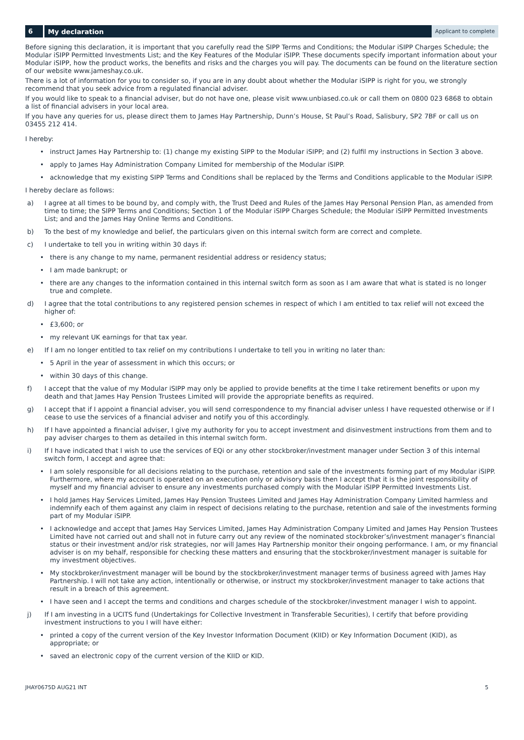6
My declaration
Applicant to complete
Before signing this declaration, it is important that you carefully read the SIPP Terms and Conditions; the Modular iSIPP Charges Schedule; the Modular iSIPP Permitted Investments List; and the Key Features of the Modular iSIPP. These documents specify important information about your Modular iSIPP, how the product works, the benefits and risks and the charges you will pay. The documents can be found on the literature section of our website www.jameshay.co.uk.
There is a lot of information for you to consider so, if you are in any doubt about whether the Modular iSIPP is right for you, we strongly recommend that you seek advice from a regulated financial adviser.
If you would like to speak to a financial adviser, but do not have one, please visit www.unbiased.co.uk or call them on 0800 023 6868 to obtain a list of financial advisers in your local area.
If you have any queries for us, please direct them to James Hay Partnership, Dunn’s House, St Paul’s Road, Salisbury, SP2 7BF or call us on 03455 212 414.
I hereby:
• instruct James Hay Partnership to: (1) change my existing SIPP to the Modular iSIPP; and (2) fulfil my instructions in Section 3 above.
• apply to James Hay Administration Company Limited for membership of the Modular iSIPP.
• acknowledge that my existing SIPP Terms and Conditions shall be replaced by the Terms and Conditions applicable to the Modular iSIPP.
I hereby declare as follows:
a) I agree at all times to be bound by, and comply with, the Trust Deed and Rules of the James Hay Personal Pension Plan, as amended from time to time; the SIPP Terms and Conditions; Section 1 of the Modular iSIPP Charges Schedule; the Modular iSIPP Permitted Investments List; and and the James Hay Online Terms and Conditions.
b) To the best of my knowledge and belief, the particulars given on this internal switch form are correct and complete.
c) I undertake to tell you in writing within 30 days if:
• there is any change to my name, permanent residential address or residency status;
• I am made bankrupt; or
• there are any changes to the information contained in this internal switch form as soon as I am aware that what is stated is no longer true and complete.
d) I agree that the total contributions to any registered pension schemes in respect of which I am entitled to tax relief will not exceed the higher of:
• £3,600; or
• my relevant UK earnings for that tax year.
e) If I am no longer entitled to tax relief on my contributions I undertake to tell you in writing no later than:
• 5 April in the year of assessment in which this occurs; or
• within 30 days of this change.
f) I accept that the value of my Modular iSIPP may only be applied to provide benefits at the time I take retirement benefits or upon my death and that James Hay Pension Trustees Limited will provide the appropriate benefits as required.
g) I accept that if I appoint a financial adviser, you will send correspondence to my financial adviser unless I have requested otherwise or if I cease to use the services of a financial adviser and notify you of this accordingly.
h) If I have appointed a financial adviser, I give my authority for you to accept investment and disinvestment instructions from them and to pay adviser charges to them as detailed in this internal switch form.
i) If I have indicated that I wish to use the services of EQi or any other stockbroker/investment manager under Section 3 of this internal switch form, I accept and agree that:
• I am solely responsible for all decisions relating to the purchase, retention and sale of the investments forming part of my Modular iSIPP. Furthermore, where my account is operated on an execution only or advisory basis then I accept that it is the joint responsibility of myself and my financial adviser to ensure any investments purchased comply with the Modular iSIPP Permitted Investments List.
• I hold James Hay Services Limited, James Hay Pension Trustees Limited and James Hay Administration Company Limited harmless and indemnify each of them against any claim in respect of decisions relating to the purchase, retention and sale of the investments forming part of my Modular iSIPP.
• I acknowledge and accept that James Hay Services Limited, James Hay Administration Company Limited and James Hay Pension Trustees Limited have not carried out and shall not in future carry out any review of the nominated stockbroker’s/investment manager’s financial status or their investment and/or risk strategies, nor will James Hay Partnership monitor their ongoing performance. I am, or my financial adviser is on my behalf, responsible for checking these matters and ensuring that the stockbroker/investment manager is suitable for my investment objectives.
• My stockbroker/investment manager will be bound by the stockbroker/investment manager terms of business agreed with James Hay Partnership. I will not take any action, intentionally or otherwise, or instruct my stockbroker/investment manager to take actions that result in a breach of this agreement.
• I have seen and I accept the terms and conditions and charges schedule of the stockbroker/investment manager I wish to appoint.
j) If I am investing in a UCITS fund (Undertakings for Collective Investment in Transferable Securities), I certify that before providing investment instructions to you I will have either:
• printed a copy of the current version of the Key Investor Information Document (KIID) or Key Information Document (KID), as appropriate; or
• saved an electronic copy of the current version of the KIID or KID.
JHAY0675D AUG21 INT 5